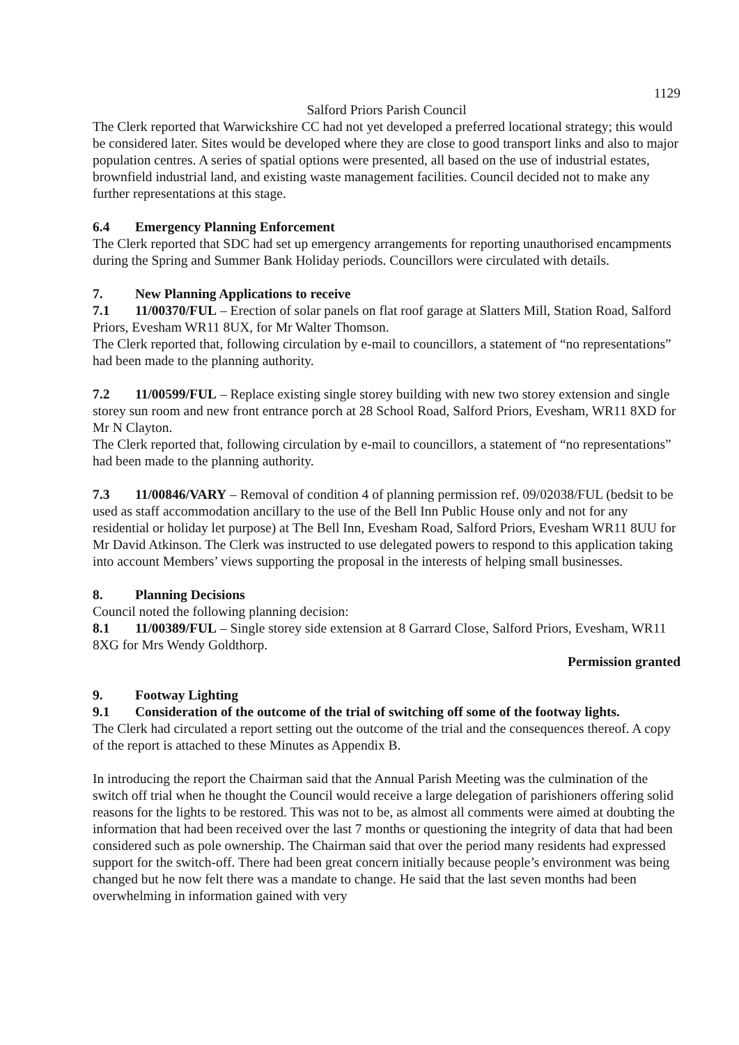1129
Salford Priors Parish Council
The Clerk reported that Warwickshire CC had not yet developed a preferred locational strategy; this would be considered later. Sites would be developed where they are close to good transport links and also to major population centres. A series of spatial options were presented, all based on the use of industrial estates, brownfield industrial land, and existing waste management facilities. Council decided not to make any further representations at this stage.
6.4 Emergency Planning Enforcement
The Clerk reported that SDC had set up emergency arrangements for reporting unauthorised encampments during the Spring and Summer Bank Holiday periods. Councillors were circulated with details.
7. New Planning Applications to receive
7.1 11/00370/FUL – Erection of solar panels on flat roof garage at Slatters Mill, Station Road, Salford Priors, Evesham WR11 8UX, for Mr Walter Thomson.
The Clerk reported that, following circulation by e-mail to councillors, a statement of “no representations” had been made to the planning authority.
7.2 11/00599/FUL – Replace existing single storey building with new two storey extension and single storey sun room and new front entrance porch at 28 School Road, Salford Priors, Evesham, WR11 8XD for Mr N Clayton.
The Clerk reported that, following circulation by e-mail to councillors, a statement of “no representations” had been made to the planning authority.
7.3 11/00846/VARY – Removal of condition 4 of planning permission ref. 09/02038/FUL (bedsit to be used as staff accommodation ancillary to the use of the Bell Inn Public House only and not for any residential or holiday let purpose) at The Bell Inn, Evesham Road, Salford Priors, Evesham WR11 8UU for Mr David Atkinson. The Clerk was instructed to use delegated powers to respond to this application taking into account Members’ views supporting the proposal in the interests of helping small businesses.
8. Planning Decisions
Council noted the following planning decision:
8.1 11/00389/FUL – Single storey side extension at 8 Garrard Close, Salford Priors, Evesham, WR11 8XG for Mrs Wendy Goldthorp.
Permission granted
9. Footway Lighting
9.1 Consideration of the outcome of the trial of switching off some of the footway lights.
The Clerk had circulated a report setting out the outcome of the trial and the consequences thereof. A copy of the report is attached to these Minutes as Appendix B.
In introducing the report the Chairman said that the Annual Parish Meeting was the culmination of the switch off trial when he thought the Council would receive a large delegation of parishioners offering solid reasons for the lights to be restored. This was not to be, as almost all comments were aimed at doubting the information that had been received over the last 7 months or questioning the integrity of data that had been considered such as pole ownership. The Chairman said that over the period many residents had expressed support for the switch-off. There had been great concern initially because people’s environment was being changed but he now felt there was a mandate to change. He said that the last seven months had been overwhelming in information gained with very